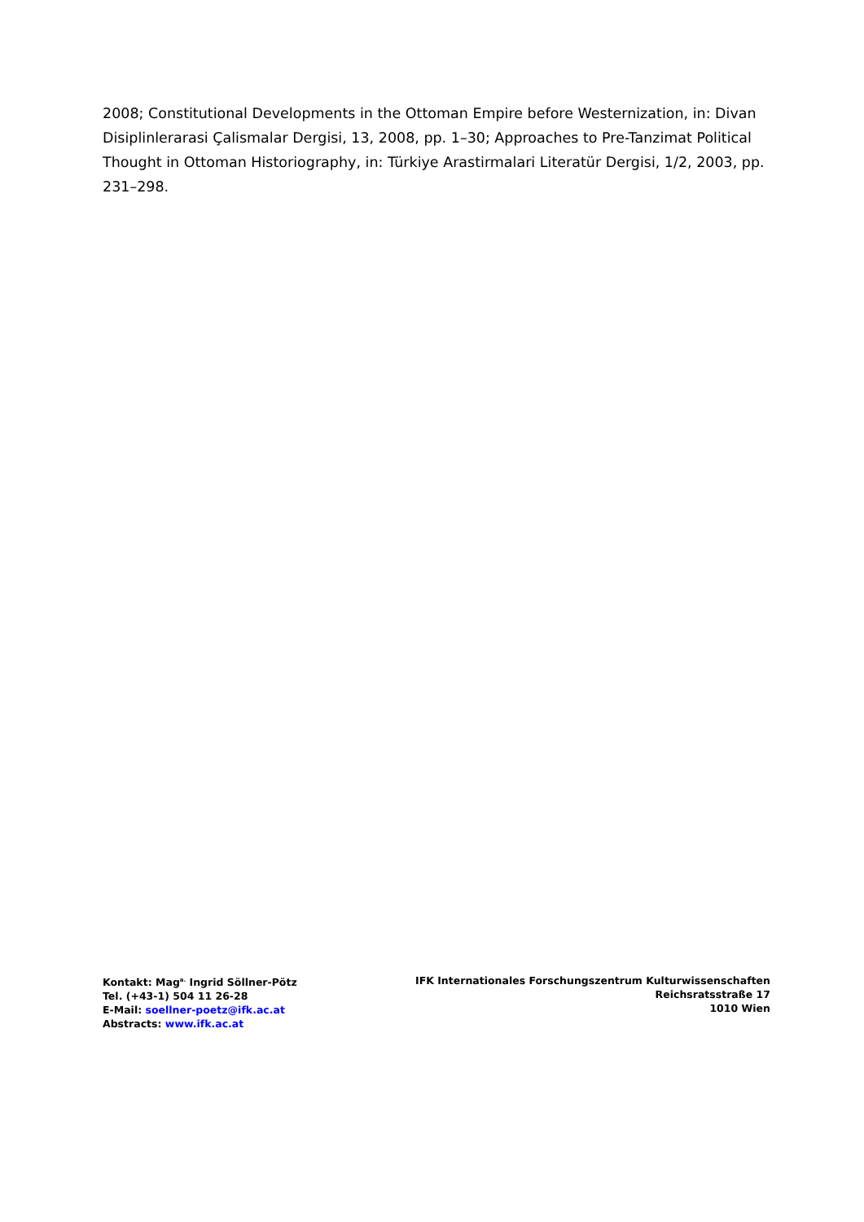2008; Constitutional Developments in the Ottoman Empire before Westernization, in: Divan Disiplinlerarasi Çalismalar Dergisi, 13, 2008, pp. 1–30; Approaches to Pre-Tanzimat Political Thought in Ottoman Historiography, in: Türkiye Arastirmalari Literatür Dergisi, 1/2, 2003, pp. 231–298.
Kontakt: Mag<sup>a.</sup> Ingrid Söllner-Pötz
Tel. (+43-1) 504 11 26-28
E-Mail: soellner-poetz@ifk.ac.at
Abstracts: www.ifk.ac.at
IFK Internationales Forschungszentrum Kulturwissenschaften
Reichsratsstraße 17
1010 Wien